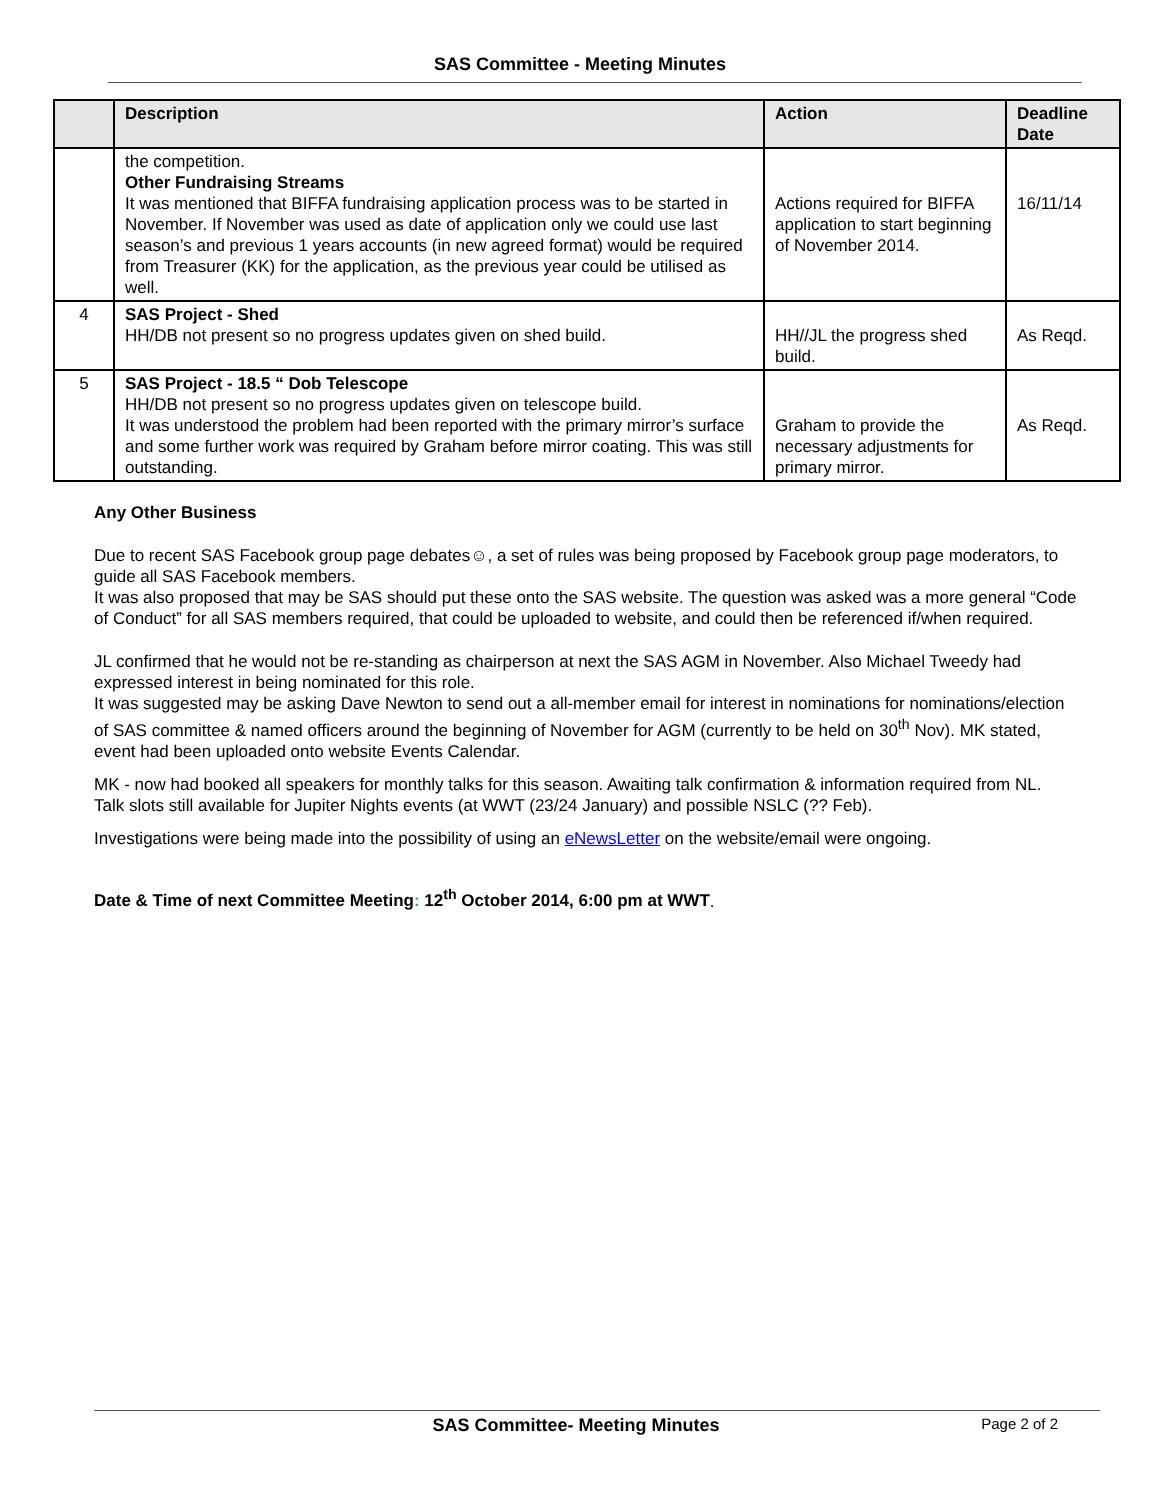SAS Committee - Meeting Minutes
| | Description | Action | Deadline Date |
| --- | --- | --- | --- |
| | the competition. Other Fundraising Streams It was mentioned that BIFFA fundraising application process was to be started in November. If November was used as date of application only we could use last season’s and previous 1 years accounts (in new agreed format) would be required from Treasurer (KK) for the application, as the previous year could be utilised as well. | Actions required for BIFFA application to start beginning of November 2014. | 16/11/14 |
| 4 | SAS Project - Shed HH/DB not present so no progress updates given on shed build. | HH//JL the progress shed build. | As Reqd. |
| 5 | SAS Project - 18.5 “ Dob Telescope HH/DB not present so no progress updates given on telescope build. It was understood the problem had been reported with the primary mirror’s surface and some further work was required by Graham before mirror coating. This was still outstanding. | Graham to provide the necessary adjustments for primary mirror. | As Reqd. |
Any Other Business
Due to recent SAS Facebook group page debates☺, a set of rules was being proposed by Facebook group page moderators, to guide all SAS Facebook members.
It was also proposed that may be SAS should put these onto the SAS website. The question was asked was a more general “Code of Conduct” for all SAS members required, that could be uploaded to website, and could then be referenced if/when required.
JL confirmed that he would not be re-standing as chairperson at next the SAS AGM in November. Also Michael Tweedy had expressed interest in being nominated for this role.
It was suggested may be asking Dave Newton to send out a all-member email for interest in nominations for nominations/election of SAS committee & named officers around the beginning of November for AGM (currently to be held on 30<sup>th</sup> Nov). MK stated, event had been uploaded onto website Events Calendar.
MK - now had booked all speakers for monthly talks for this season. Awaiting talk confirmation & information required from NL.
Talk slots still available for Jupiter Nights events (at WWT (23/24 January) and possible NSLC (?? Feb).
Investigations were being made into the possibility of using an eNewsLetter on the website/email were ongoing.
Date & Time of next Committee Meeting: 12<sup>th</sup> October 2014, 6:00 pm at WWT.
SAS Committee- Meeting Minutes Page 2 of 2